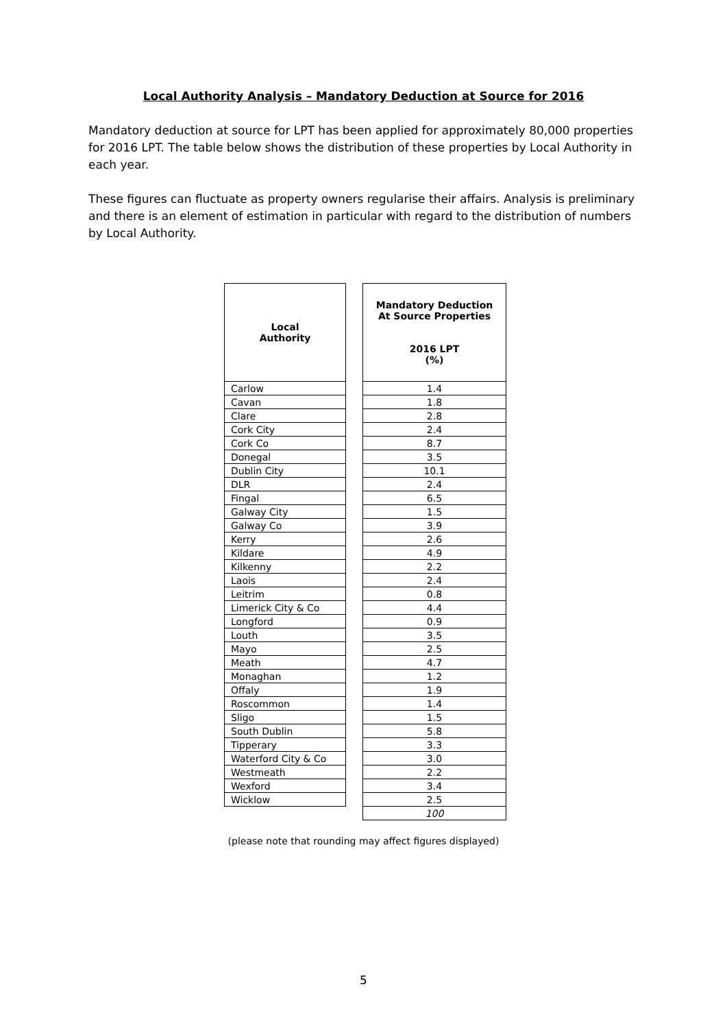Local Authority Analysis – Mandatory Deduction at Source for 2016
Mandatory deduction at source for LPT has been applied for approximately 80,000 properties for 2016 LPT. The table below shows the distribution of these properties by Local Authority in each year.
These figures can fluctuate as property owners regularise their affairs. Analysis is preliminary and there is an element of estimation in particular with regard to the distribution of numbers by Local Authority.
| Local Authority |
| --- |
| Carlow |
| Cavan |
| Clare |
| Cork City |
| Cork Co |
| Donegal |
| Dublin City |
| DLR |
| Fingal |
| Galway City |
| Galway Co |
| Kerry |
| Kildare |
| Kilkenny |
| Laois |
| Leitrim |
| Limerick City & Co |
| Longford |
| Louth |
| Mayo |
| Meath |
| Monaghan |
| Offaly |
| Roscommon |
| Sligo |
| South Dublin |
| Tipperary |
| Waterford City & Co |
| Westmeath |
| Wexford |
| Wicklow |
| Mandatory Deduction At Source Properties 2016 LPT (%) |
| --- |
| 1.4 |
| 1.8 |
| 2.8 |
| 2.4 |
| 8.7 |
| 3.5 |
| 10.1 |
| 2.4 |
| 6.5 |
| 1.5 |
| 3.9 |
| 2.6 |
| 4.9 |
| 2.2 |
| 2.4 |
| 0.8 |
| 4.4 |
| 0.9 |
| 3.5 |
| 2.5 |
| 4.7 |
| 1.2 |
| 1.9 |
| 1.4 |
| 1.5 |
| 5.8 |
| 3.3 |
| 3.0 |
| 2.2 |
| 3.4 |
| 2.5 |
| 100 |
(please note that rounding may affect figures displayed)
5